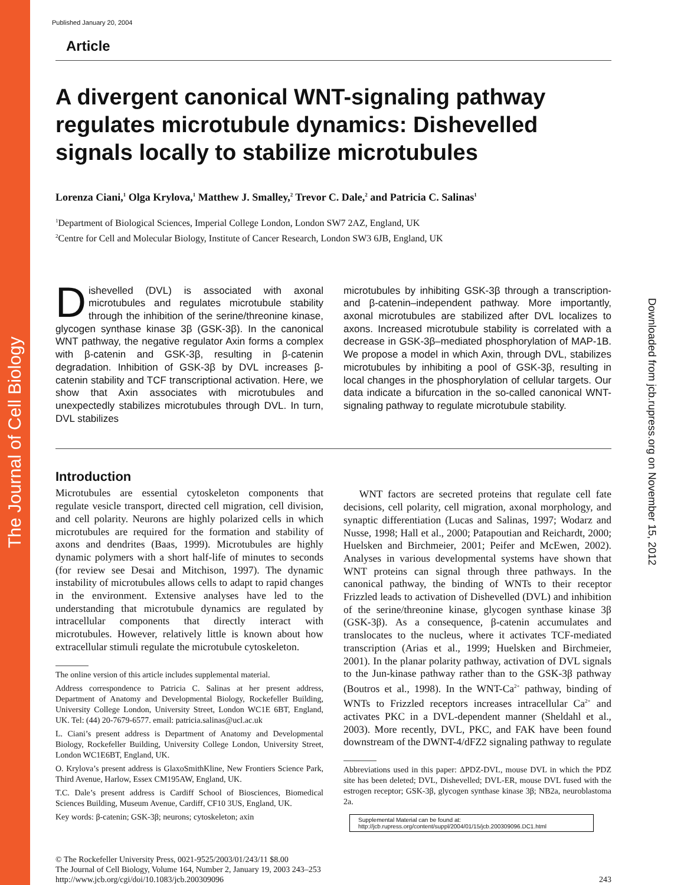The Journal of Cell Biology
Downloaded from jcb.rupress.org on November 15, 2012
Published January 20, 2004
Article
A divergent canonical WNT-signaling pathway regulates microtubule dynamics: Dishevelled signals locally to stabilize microtubules
Lorenza Ciani,<sup>1</sup> Olga Krylova,<sup>1</sup> Matthew J. Smalley,<sup>2</sup> Trevor C. Dale,<sup>2</sup> and Patricia C. Salinas<sup>1</sup>
<sup>1</sup> Department of Biological Sciences, Imperial College London, London SW7 2AZ, England, UK
<sup>2</sup> Centre for Cell and Molecular Biology, Institute of Cancer Research, London SW3 6JB, England, UK
Dishevelled (DVL) is associated with axonal microtubules and regulates microtubule stability through the inhibition of the serine/threonine kinase, glycogen synthase kinase 3β (GSK-3β). In the canonical WNT pathway, the negative regulator Axin forms a complex with β-catenin and GSK-3β, resulting in β-catenin degradation. Inhibition of GSK-3β by DVL increases β-catenin stability and TCF transcriptional activation. Here, we show that Axin associates with microtubules and unexpectedly stabilizes microtubules through DVL. In turn, DVL stabilizes
microtubules by inhibiting GSK-3β through a transcription- and β-catenin–independent pathway. More importantly, axonal microtubules are stabilized after DVL localizes to axons. Increased microtubule stability is correlated with a decrease in GSK-3β–mediated phosphorylation of MAP-1B. We propose a model in which Axin, through DVL, stabilizes microtubules by inhibiting a pool of GSK-3β, resulting in local changes in the phosphorylation of cellular targets. Our data indicate a bifurcation in the so-called canonical WNT-signaling pathway to regulate microtubule stability.
Introduction
Microtubules are essential cytoskeleton components that regulate vesicle transport, directed cell migration, cell division, and cell polarity. Neurons are highly polarized cells in which microtubules are required for the formation and stability of axons and dendrites (Baas, 1999). Microtubules are highly dynamic polymers with a short half-life of minutes to seconds (for review see Desai and Mitchison, 1997). The dynamic instability of microtubules allows cells to adapt to rapid changes in the environment. Extensive analyses have led to the understanding that microtubule dynamics are regulated by intracellular components that directly interact with microtubules. However, relatively little is known about how extracellular stimuli regulate the microtubule cytoskeleton.
The online version of this article includes supplemental material.
Address correspondence to Patricia C. Salinas at her present address, Department of Anatomy and Developmental Biology, Rockefeller Building, University College London, University Street, London WC1E 6BT, England, UK. Tel: (44) 20-7679-6577. email: patricia.salinas@ucl.ac.uk
L. Ciani’s present address is Department of Anatomy and Developmental Biology, Rockefeller Building, University College London, University Street, London WC1E6BT, England, UK.
O. Krylova’s present address is GlaxoSmithKline, New Frontiers Science Park, Third Avenue, Harlow, Essex CM195AW, England, UK.
T.C. Dale’s present address is Cardiff School of Biosciences, Biomedical Sciences Building, Museum Avenue, Cardiff, CF10 3US, England, UK.
Key words: β-catenin; GSK-3β; neurons; cytoskeleton; axin
WNT factors are secreted proteins that regulate cell fate decisions, cell polarity, cell migration, axonal morphology, and synaptic differentiation (Lucas and Salinas, 1997; Wodarz and Nusse, 1998; Hall et al., 2000; Patapoutian and Reichardt, 2000; Huelsken and Birchmeier, 2001; Peifer and McEwen, 2002). Analyses in various developmental systems have shown that WNT proteins can signal through three pathways. In the canonical pathway, the binding of WNTs to their receptor Frizzled leads to activation of Dishevelled (DVL) and inhibition of the serine/threonine kinase, glycogen synthase kinase 3β (GSK-3β). As a consequence, β-catenin accumulates and translocates to the nucleus, where it activates TCF-mediated transcription (Arias et al., 1999; Huelsken and Birchmeier, 2001). In the planar polarity pathway, activation of DVL signals to the Jun-kinase pathway rather than to the GSK-3β pathway (Boutros et al., 1998). In the WNT-Ca<sup>2+</sup> pathway, binding of WNTs to Frizzled receptors increases intracellular Ca<sup>2+</sup> and activates PKC in a DVL-dependent manner (Sheldahl et al., 2003). More recently, DVL, PKC, and FAK have been found downstream of the DWNT-4/dFZ2 signaling pathway to regulate
Abbreviations used in this paper: ΔPDZ-DVL, mouse DVL in which the PDZ site has been deleted; DVL, Dishevelled; DVL-ER, mouse DVL fused with the estrogen receptor; GSK-3β, glycogen synthase kinase 3β; NB2a, neuroblastoma 2a.
Supplemental Material can be found at:
http://jcb.rupress.org/content/suppl/2004/01/15/jcb.200309096.DC1.html
© The Rockefeller University Press, 0021-9525/2003/01/243/11 $8.00
The Journal of Cell Biology, Volume 164, Number 2, January 19, 2003 243–253
http://www.jcb.org/cgi/doi/10.1083/jcb.200309096
243